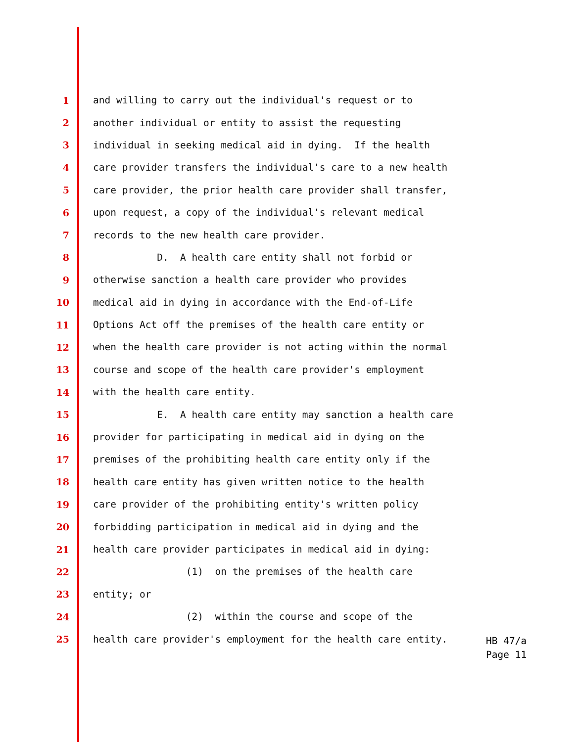1 and willing to carry out the individual's request or to
2 another individual or entity to assist the requesting
3 individual in seeking medical aid in dying. If the health
4 care provider transfers the individual's care to a new health
5 care provider, the prior health care provider shall transfer,
6 upon request, a copy of the individual's relevant medical
7 records to the new health care provider.
8 D. A health care entity shall not forbid or
9 otherwise sanction a health care provider who provides
10 medical aid in dying in accordance with the End-of-Life
11 Options Act off the premises of the health care entity or
12 when the health care provider is not acting within the normal
13 course and scope of the health care provider's employment
14 with the health care entity.
15 E. A health care entity may sanction a health care
16 provider for participating in medical aid in dying on the
17 premises of the prohibiting health care entity only if the
18 health care entity has given written notice to the health
19 care provider of the prohibiting entity's written policy
20 forbidding participation in medical aid in dying and the
21 health care provider participates in medical aid in dying:
22 (1) on the premises of the health care
23 entity; or
24 (2) within the course and scope of the
25 health care provider's employment for the health care entity.
HB 47/a
Page 11